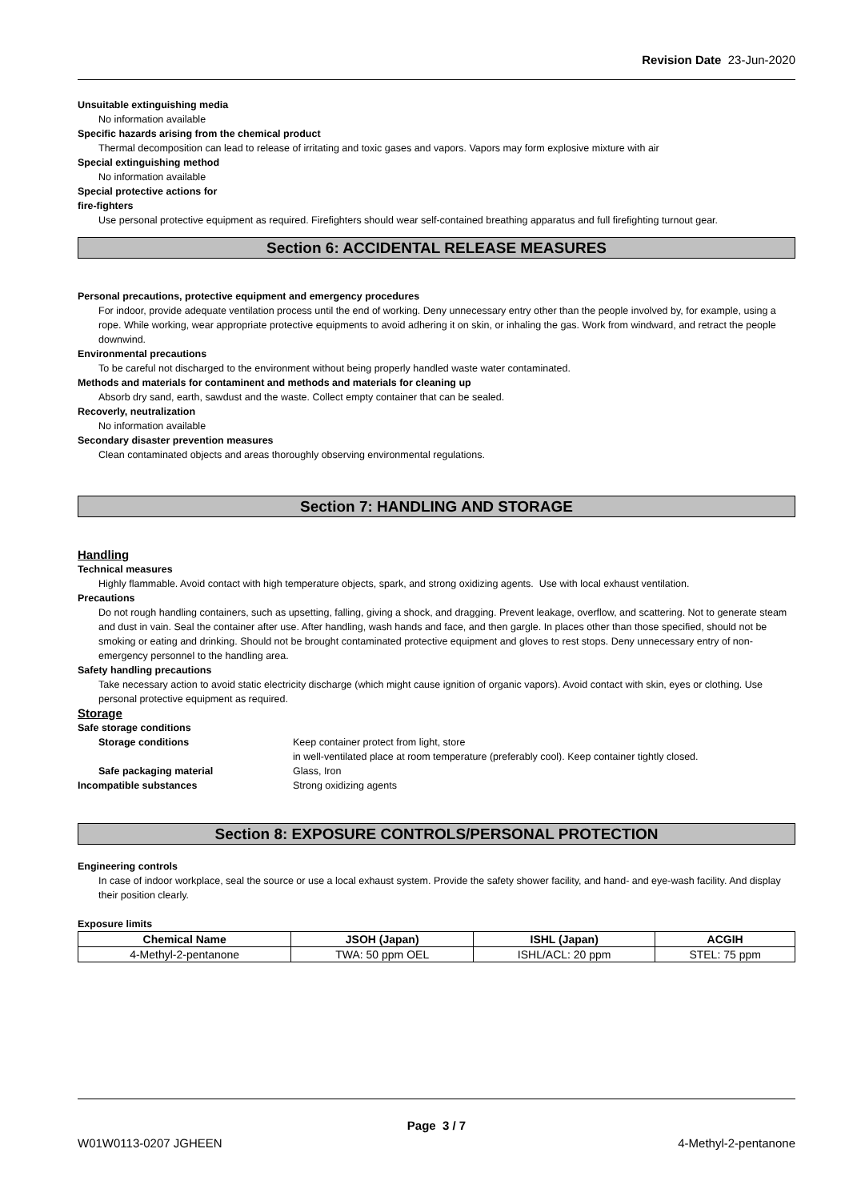Revision Date 23-Jun-2020
Unsuitable extinguishing media
No information available
Specific hazards arising from the chemical product
Thermal decomposition can lead to release of irritating and toxic gases and vapors. Vapors may form explosive mixture with air
Special extinguishing method
No information available
Special protective actions for
fire-fighters
Use personal protective equipment as required. Firefighters should wear self-contained breathing apparatus and full firefighting turnout gear.
Section 6: ACCIDENTAL RELEASE MEASURES
Personal precautions, protective equipment and emergency procedures
For indoor, provide adequate ventilation process until the end of working. Deny unnecessary entry other than the people involved by, for example, using a rope. While working, wear appropriate protective equipments to avoid adhering it on skin, or inhaling the gas. Work from windward, and retract the people downwind.
Environmental precautions
To be careful not discharged to the environment without being properly handled waste water contaminated.
Methods and materials for contaminent and methods and materials for cleaning up
Absorb dry sand, earth, sawdust and the waste. Collect empty container that can be sealed.
Recoverly, neutralization
No information available
Secondary disaster prevention measures
Clean contaminated objects and areas thoroughly observing environmental regulations.
Section 7: HANDLING AND STORAGE
Handling
Technical measures
Highly flammable. Avoid contact with high temperature objects, spark, and strong oxidizing agents. Use with local exhaust ventilation.
Precautions
Do not rough handling containers, such as upsetting, falling, giving a shock, and dragging. Prevent leakage, overflow, and scattering. Not to generate steam and dust in vain. Seal the container after use. After handling, wash hands and face, and then gargle. In places other than those specified, should not be smoking or eating and drinking. Should not be brought contaminated protective equipment and gloves to rest stops. Deny unnecessary entry of non-emergency personnel to the handling area.
Safety handling precautions
Take necessary action to avoid static electricity discharge (which might cause ignition of organic vapors). Avoid contact with skin, eyes or clothing. Use personal protective equipment as required.
Storage
| Safe storage conditions | |
| Storage conditions | Keep container protect from light, store in well-ventilated place at room temperature (preferably cool). Keep container tightly closed. |
| Safe packaging material | Glass, Iron |
| Incompatible substances | Strong oxidizing agents |
Section 8: EXPOSURE CONTROLS/PERSONAL PROTECTION
Engineering controls
In case of indoor workplace, seal the source or use a local exhaust system. Provide the safety shower facility, and hand- and eye-wash facility. And display their position clearly.
Exposure limits
| Chemical Name | JSOH (Japan) | ISHL (Japan) | ACGIH |
| --- | --- | --- | --- |
| 4-Methyl-2-pentanone | TWA: 50 ppm OEL | ISHL/ACL: 20 ppm | STEL: 75 ppm |
Page 3 / 7
W01W0113-0207 JGHEEN 4-Methyl-2-pentanone